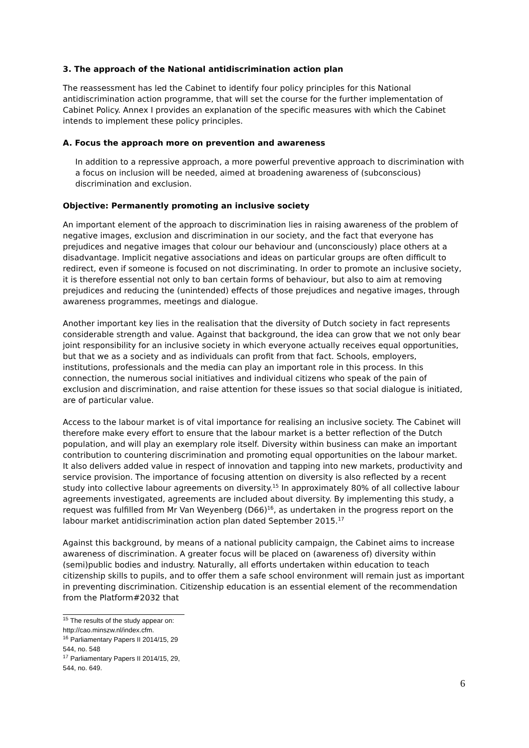3. The approach of the National antidiscrimination action plan
The reassessment has led the Cabinet to identify four policy principles for this National antidiscrimination action programme, that will set the course for the further implementation of Cabinet Policy. Annex I provides an explanation of the specific measures with which the Cabinet intends to implement these policy principles.
A. Focus the approach more on prevention and awareness
In addition to a repressive approach, a more powerful preventive approach to discrimination with a focus on inclusion will be needed, aimed at broadening awareness of (subconscious) discrimination and exclusion.
Objective: Permanently promoting an inclusive society
An important element of the approach to discrimination lies in raising awareness of the problem of negative images, exclusion and discrimination in our society, and the fact that everyone has prejudices and negative images that colour our behaviour and (unconsciously) place others at a disadvantage. Implicit negative associations and ideas on particular groups are often difficult to redirect, even if someone is focused on not discriminating. In order to promote an inclusive society, it is therefore essential not only to ban certain forms of behaviour, but also to aim at removing prejudices and reducing the (unintended) effects of those prejudices and negative images, through awareness programmes, meetings and dialogue.
Another important key lies in the realisation that the diversity of Dutch society in fact represents considerable strength and value. Against that background, the idea can grow that we not only bear joint responsibility for an inclusive society in which everyone actually receives equal opportunities, but that we as a society and as individuals can profit from that fact. Schools, employers, institutions, professionals and the media can play an important role in this process. In this connection, the numerous social initiatives and individual citizens who speak of the pain of exclusion and discrimination, and raise attention for these issues so that social dialogue is initiated, are of particular value.
Access to the labour market is of vital importance for realising an inclusive society. The Cabinet will therefore make every effort to ensure that the labour market is a better reflection of the Dutch population, and will play an exemplary role itself. Diversity within business can make an important contribution to countering discrimination and promoting equal opportunities on the labour market. It also delivers added value in respect of innovation and tapping into new markets, productivity and service provision. The importance of focusing attention on diversity is also reflected by a recent study into collective labour agreements on diversity.<sup>15</sup> In approximately 80% of all collective labour agreements investigated, agreements are included about diversity. By implementing this study, a request was fulfilled from Mr Van Weyenberg (D66)<sup>16</sup>, as undertaken in the progress report on the labour market antidiscrimination action plan dated September 2015.<sup>17</sup>
Against this background, by means of a national publicity campaign, the Cabinet aims to increase awareness of discrimination. A greater focus will be placed on (awareness of) diversity within (semi)public bodies and industry. Naturally, all efforts undertaken within education to teach citizenship skills to pupils, and to offer them a safe school environment will remain just as important in preventing discrimination. Citizenship education is an essential element of the recommendation from the Platform#2032 that
<sup>15</sup> The results of the study appear on: http://cao.minszw.nl/index.cfm.
<sup>16</sup> Parliamentary Papers II 2014/15, 29 544, no. 548
<sup>17</sup> Parliamentary Papers II 2014/15, 29, 544, no. 649.
6